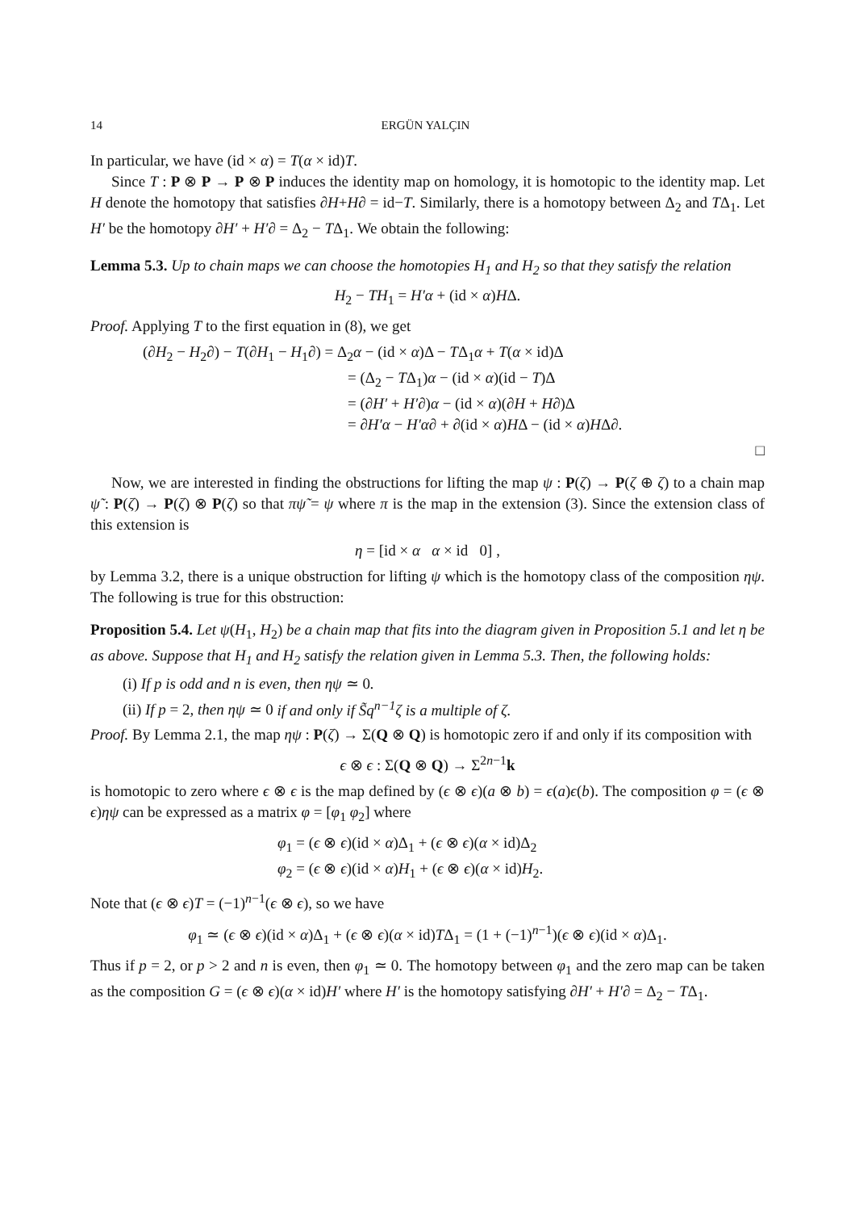14 ERGÜN YALÇIN
In particular, we have (id × α) = T(α × id)T.
Since T : P ⊗ P → P ⊗ P induces the identity map on homology, it is homotopic to the identity map. Let H denote the homotopy that satisfies ∂H+H∂ = id−T. Similarly, there is a homotopy between Δ<sub>2</sub> and TΔ<sub>1</sub>. Let H′ be the homotopy ∂H′ + H′∂ = Δ<sub>2</sub> − TΔ<sub>1</sub>. We obtain the following:
Lemma 5.3. Up to chain maps we can choose the homotopies H<sub>1</sub> and H<sub>2</sub> so that they satisfy the relation
H<sub>2</sub> − TH<sub>1</sub> = H′α + (id × α)HΔ.
Proof. Applying T to the first equation in (8), we get
(∂H<sub>2</sub> − H<sub>2</sub>∂) − T(∂H<sub>1</sub> − H<sub>1</sub>∂) = Δ<sub>2</sub>α − (id × α)Δ − TΔ<sub>1</sub>α + T(α × id)Δ
= (Δ<sub>2</sub> − TΔ<sub>1</sub>)α − (id × α)(id − T)Δ
= (∂H′ + H′∂)α − (id × α)(∂H + H∂)Δ
= ∂H′α − H′α∂ + ∂(id × α)HΔ − (id × α)HΔ∂.
□
Now, we are interested in finding the obstructions for lifting the map ψ : P(ζ) → P(ζ ⊕ ζ) to a chain map ψ̃ : P(ζ) → P(ζ) ⊗ P(ζ) so that πψ̃ = ψ where π is the map in the extension (3). Since the extension class of this extension is
η = [id × α α × id 0] ,
by Lemma 3.2, there is a unique obstruction for lifting ψ which is the homotopy class of the composition ηψ. The following is true for this obstruction:
Proposition 5.4. Let ψ(H<sub>1</sub>, H<sub>2</sub>) be a chain map that fits into the diagram given in Proposition 5.1 and let η be as above. Suppose that H<sub>1</sub> and H<sub>2</sub> satisfy the relation given in Lemma 5.3. Then, the following holds:
(i) If p is odd and n is even, then ηψ ≃ 0.
(ii) If p = 2, then ηψ ≃ 0 if and only if S̃q<sup>n−1</sup>ζ is a multiple of ζ.
Proof. By Lemma 2.1, the map ηψ : P(ζ) → Σ(Q ⊗ Q) is homotopic zero if and only if its composition with
ϵ ⊗ ϵ : Σ(Q ⊗ Q) → Σ<sup>2n−1</sup>k
is homotopic to zero where ϵ ⊗ ϵ is the map defined by (ϵ ⊗ ϵ)(a ⊗ b) = ϵ(a)ϵ(b). The composition φ = (ϵ ⊗ ϵ)ηψ can be expressed as a matrix φ = [φ<sub>1</sub> φ<sub>2</sub>] where
φ<sub>1</sub> = (ϵ ⊗ ϵ)(id × α)Δ<sub>1</sub> + (ϵ ⊗ ϵ)(α × id)Δ<sub>2</sub>
φ<sub>2</sub> = (ϵ ⊗ ϵ)(id × α)H<sub>1</sub> + (ϵ ⊗ ϵ)(α × id)H<sub>2</sub>.
Note that (ϵ ⊗ ϵ)T = (−1)<sup>n−1</sup>(ϵ ⊗ ϵ), so we have
φ<sub>1</sub> ≃ (ϵ ⊗ ϵ)(id × α)Δ<sub>1</sub> + (ϵ ⊗ ϵ)(α × id)TΔ<sub>1</sub> = (1 + (−1)<sup>n−1</sup>)(ϵ ⊗ ϵ)(id × α)Δ<sub>1</sub>.
Thus if p = 2, or p > 2 and n is even, then φ<sub>1</sub> ≃ 0. The homotopy between φ<sub>1</sub> and the zero map can be taken as the composition G = (ϵ ⊗ ϵ)(α × id)H′ where H′ is the homotopy satisfying ∂H′ + H′∂ = Δ<sub>2</sub> − TΔ<sub>1</sub>.